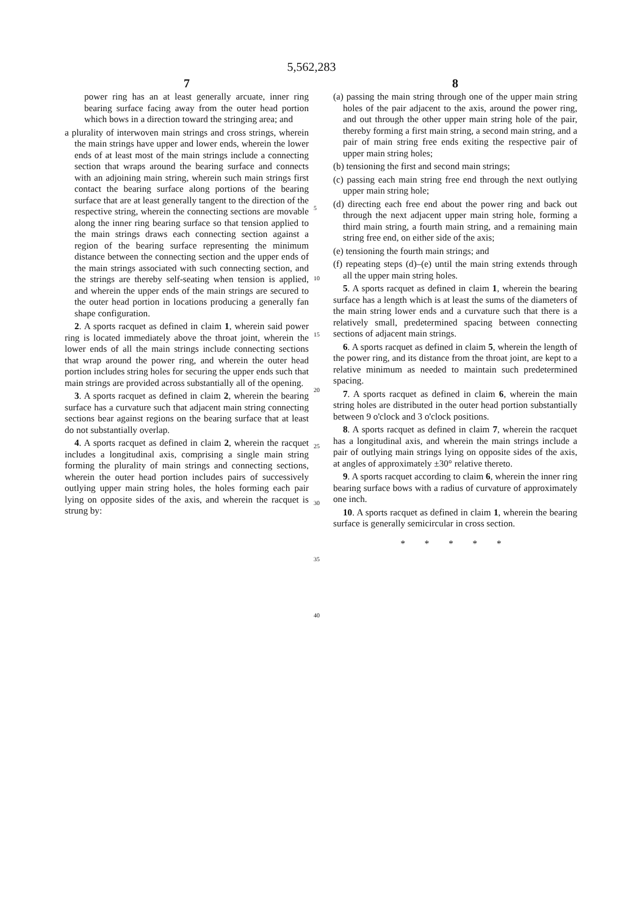5,562,283
7
power ring has an at least generally arcuate, inner ring bearing surface facing away from the outer head portion which bows in a direction toward the stringing area; and
a plurality of interwoven main strings and cross strings, wherein the main strings have upper and lower ends, wherein the lower ends of at least most of the main strings include a connecting section that wraps around the bearing surface and connects with an adjoining main string, wherein such main strings first contact the bearing surface along portions of the bearing surface that are at least generally tangent to the direction of the respective string, wherein the connecting sections are movable along the inner ring bearing surface so that tension applied to the main strings draws each connecting section against a region of the bearing surface representing the minimum distance between the connecting section and the upper ends of the main strings associated with such connecting section, and the strings are thereby self-seating when tension is applied, and wherein the upper ends of the main strings are secured to the outer head portion in locations producing a generally fan shape configuration.
2. A sports racquet as defined in claim 1, wherein said power ring is located immediately above the throat joint, wherein the lower ends of all the main strings include connecting sections that wrap around the power ring, and wherein the outer head portion includes string holes for securing the upper ends such that main strings are provided across substantially all of the opening.
3. A sports racquet as defined in claim 2, wherein the bearing surface has a curvature such that adjacent main string connecting sections bear against regions on the bearing surface that at least do not substantially overlap.
4. A sports racquet as defined in claim 2, wherein the racquet includes a longitudinal axis, comprising a single main string forming the plurality of main strings and connecting sections, wherein the outer head portion includes pairs of successively outlying upper main string holes, the holes forming each pair lying on opposite sides of the axis, and wherein the racquet is strung by:
5
10
15
20
25
30
35
40
8
(a) passing the main string through one of the upper main string holes of the pair adjacent to the axis, around the power ring, and out through the other upper main string hole of the pair, thereby forming a first main string, a second main string, and a pair of main string free ends exiting the respective pair of upper main string holes;
(b) tensioning the first and second main strings;
(c) passing each main string free end through the next outlying upper main string hole;
(d) directing each free end about the power ring and back out through the next adjacent upper main string hole, forming a third main string, a fourth main string, and a remaining main string free end, on either side of the axis;
(e) tensioning the fourth main strings; and
(f) repeating steps (d)–(e) until the main string extends through all the upper main string holes.
5. A sports racquet as defined in claim 1, wherein the bearing surface has a length which is at least the sums of the diameters of the main string lower ends and a curvature such that there is a relatively small, predetermined spacing between connecting sections of adjacent main strings.
6. A sports racquet as defined in claim 5, wherein the length of the power ring, and its distance from the throat joint, are kept to a relative minimum as needed to maintain such predetermined spacing.
7. A sports racquet as defined in claim 6, wherein the main string holes are distributed in the outer head portion substantially between 9 o'clock and 3 o'clock positions.
8. A sports racquet as defined in claim 7, wherein the racquet has a longitudinal axis, and wherein the main strings include a pair of outlying main strings lying on opposite sides of the axis, at angles of approximately ±30° relative thereto.
9. A sports racquet according to claim 6, wherein the inner ring bearing surface bows with a radius of curvature of approximately one inch.
10. A sports racquet as defined in claim 1, wherein the bearing surface is generally semicircular in cross section.
* * * * *